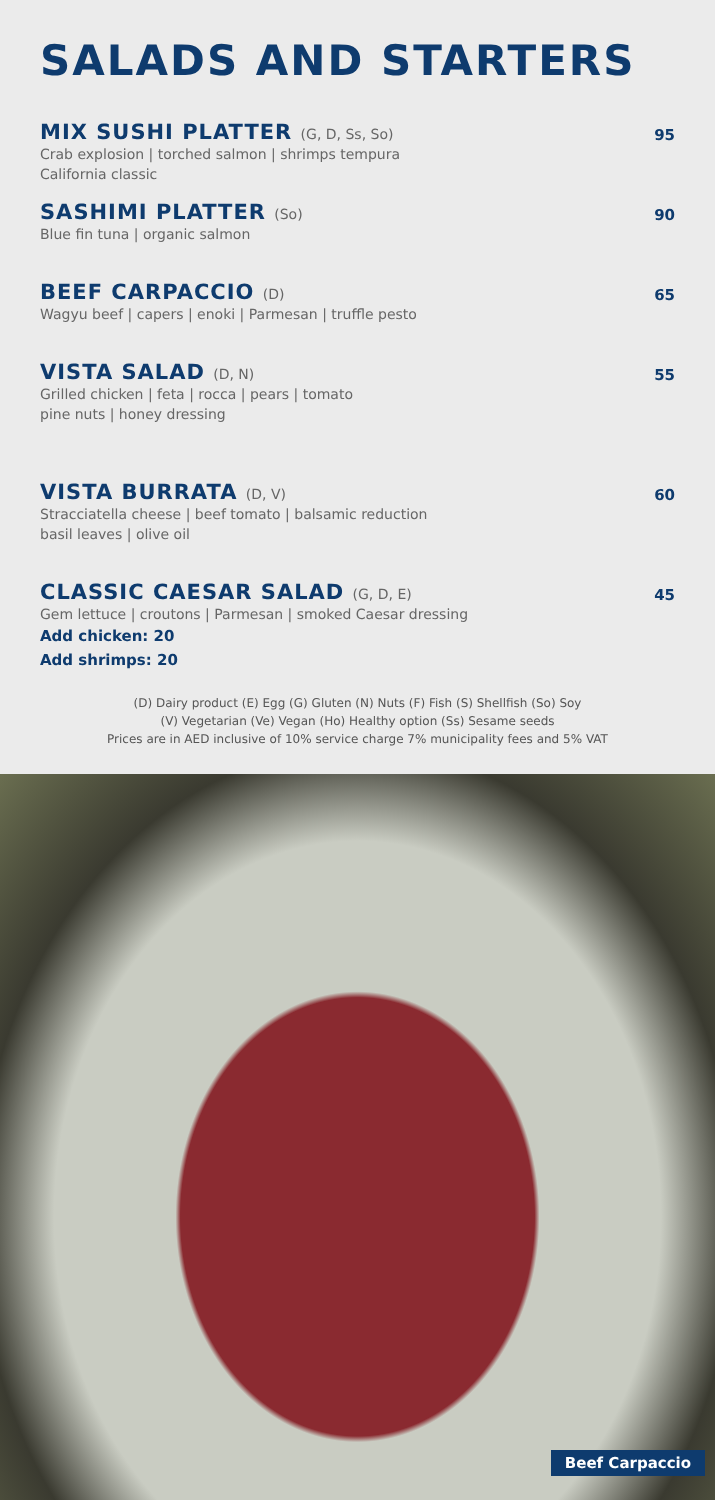SALADS AND STARTERS
MIX SUSHI PLATTER (G, D, Ss, So)
Crab explosion | torched salmon | shrimps tempura
California classic
95
SASHIMI PLATTER (So)
Blue fin tuna | organic salmon
90
BEEF CARPACCIO (D)
Wagyu beef | capers | enoki | Parmesan | truffle pesto
65
VISTA SALAD (D, N)
Grilled chicken | feta | rocca | pears | tomato
pine nuts | honey dressing
55
VISTA BURRATA (D, V)
Stracciatella cheese | beef tomato | balsamic reduction
basil leaves | olive oil
60
CLASSIC CAESAR SALAD (G, D, E)
Gem lettuce | croutons | Parmesan | smoked Caesar dressing
Add chicken: 20
Add shrimps: 20
45
(D) Dairy product (E) Egg (G) Gluten (N) Nuts (F) Fish (S) Shellfish (So) Soy
(V) Vegetarian (Ve) Vegan (Ho) Healthy option (Ss) Sesame seeds
Prices are in AED inclusive of 10% service charge 7% municipality fees and 5% VAT
Beef Carpaccio